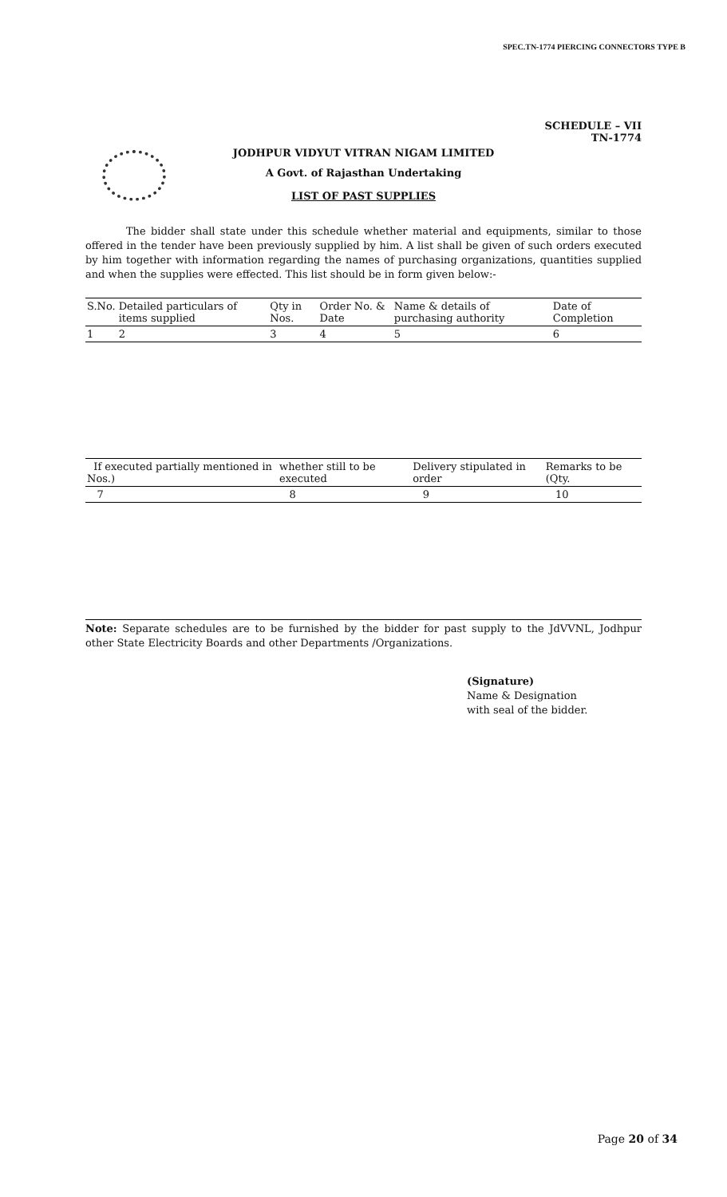SPEC.TN-1774 PIERCING CONNECTORS TYPE B
SCHEDULE – VII
TN-1774
JODHPUR VIDYUT VITRAN NIGAM LIMITED
A Govt. of Rajasthan Undertaking
LIST OF PAST SUPPLIES
The bidder shall state under this schedule whether material and equipments, similar to those offered in the tender have been previously supplied by him. A list shall be given of such orders executed by him together with information regarding the names of purchasing organizations, quantities supplied and when the supplies were effected. This list should be in form given below:-
| S.No. | Detailed particulars of items supplied | Qty in Nos. | Order No. & Date | Name & details of purchasing authority | Date of Completion |
| --- | --- | --- | --- | --- | --- |
| 1 | 2 | 3 | 4 | 5 | 6 |
| If executed partially mentioned in Nos.) | whether still to be executed | Delivery stipulated in order | Remarks to be (Qty. |
| --- | --- | --- | --- |
| 7 | 8 | 9 | 10 |
Note: Separate schedules are to be furnished by the bidder for past supply to the JdVVNL, Jodhpur other State Electricity Boards and other Departments /Organizations.
(Signature)
Name & Designation
with seal of the bidder.
Page 20 of 34